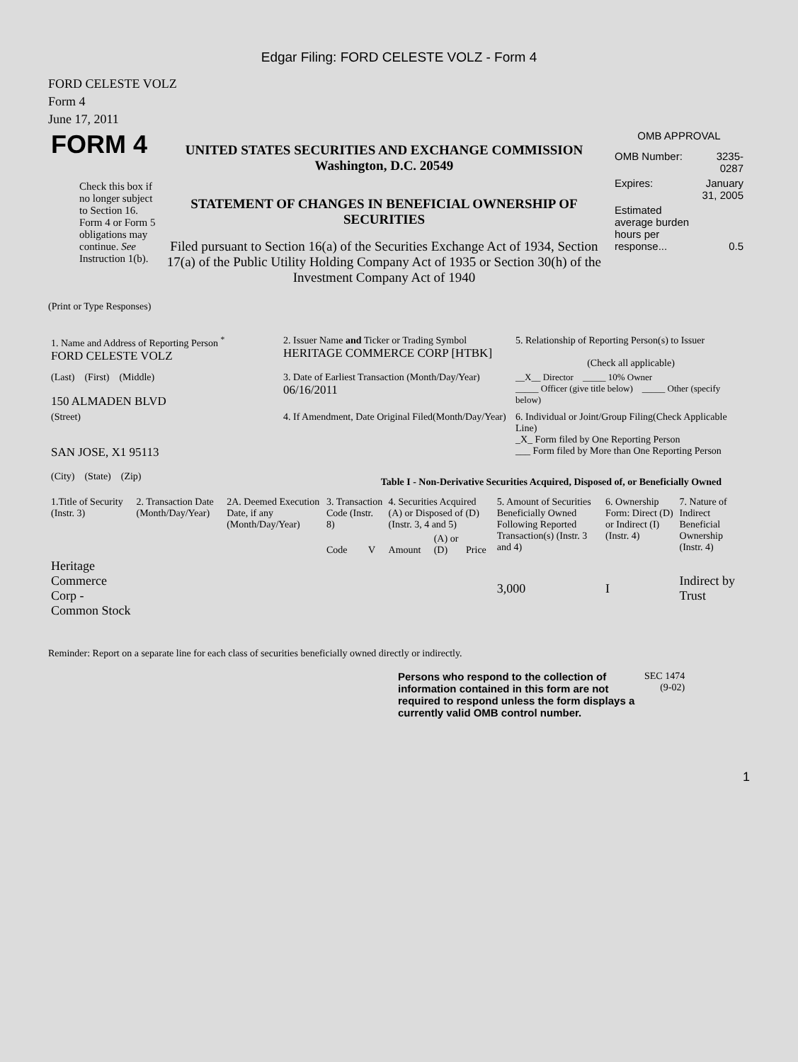Edgar Filing: FORD CELESTE VOLZ - Form 4
FORD CELESTE VOLZ
Form 4
June 17, 2011
| FORM 4 Check this box if no longer subject to Section 16. Form 4 or Form 5 obligations may continue. See Instruction 1(b). | UNITED STATES SECURITIES AND EXCHANGE COMMISSION Washington, D.C. 20549 STATEMENT OF CHANGES IN BENEFICIAL OWNERSHIP OF SECURITIES Filed pursuant to Section 16(a) of the Securities Exchange Act of 1934, Section 17(a) of the Public Utility Holding Company Act of 1935 or Section 30(h) of the Investment Company Act of 1940 | OMB APPROVAL / OMB Number: / 3235-0287 / / Expires: / January 31, 2005 / / Estimated average burden hours per response... / 0.5 / |
(Print or Type Responses)
| 1. Name and Address of Reporting Person <sup>*</sup> FORD CELESTE VOLZ | 2. Issuer Name and Ticker or Trading Symbol HERITAGE COMMERCE CORP [HTBK] | 5. Relationship of Reporting Person(s) to Issuer (Check all applicable) |
| (Last) (First) (Middle) 150 ALMADEN BLVD | 3. Date of Earliest Transaction (Month/Day/Year) 06/16/2011 | __X__ Director _____ 10% Owner _____ Officer (give title below) _____ Other (specify below) |
| (Street) SAN JOSE, X1 95113 (City) (State) (Zip) | 4. If Amendment, Date Original Filed(Month/Day/Year) | 6. Individual or Joint/Group Filing(Check Applicable Line) _X_ Form filed by One Reporting Person ___ Form filed by More than One Reporting Person |
Table I - Non-Derivative Securities Acquired, Disposed of, or Beneficially Owned
| 1.Title of Security (Instr. 3) | 2. Transaction Date (Month/Day/Year) | 2A. Deemed Execution Date, if any (Month/Day/Year) | 3. Transaction Code (Instr. 8) | | 4. Securities Acquired (A) or Disposed of (D) (Instr. 3, 4 and 5) | | | 5. Amount of Securities Beneficially Owned Following Reported Transaction(s) (Instr. 3 and 4) | 6. Ownership Form: Direct (D) or Indirect (I) (Instr. 4) | 7. Nature of Indirect Beneficial Ownership (Instr. 4) |
| --- | --- | --- | --- | --- | --- | --- | --- | --- | --- | --- |
| | | | Code | V | Amount | (A) or (D) | Price | | | |
| Heritage Commerce Corp - Common Stock | | | | | | | | 3,000 | I | Indirect by Trust |
Reminder: Report on a separate line for each class of securities beneficially owned directly or indirectly.
| Persons who respond to the collection of information contained in this form are not required to respond unless the form displays a currently valid OMB control number. | SEC 1474 (9-02) |
1